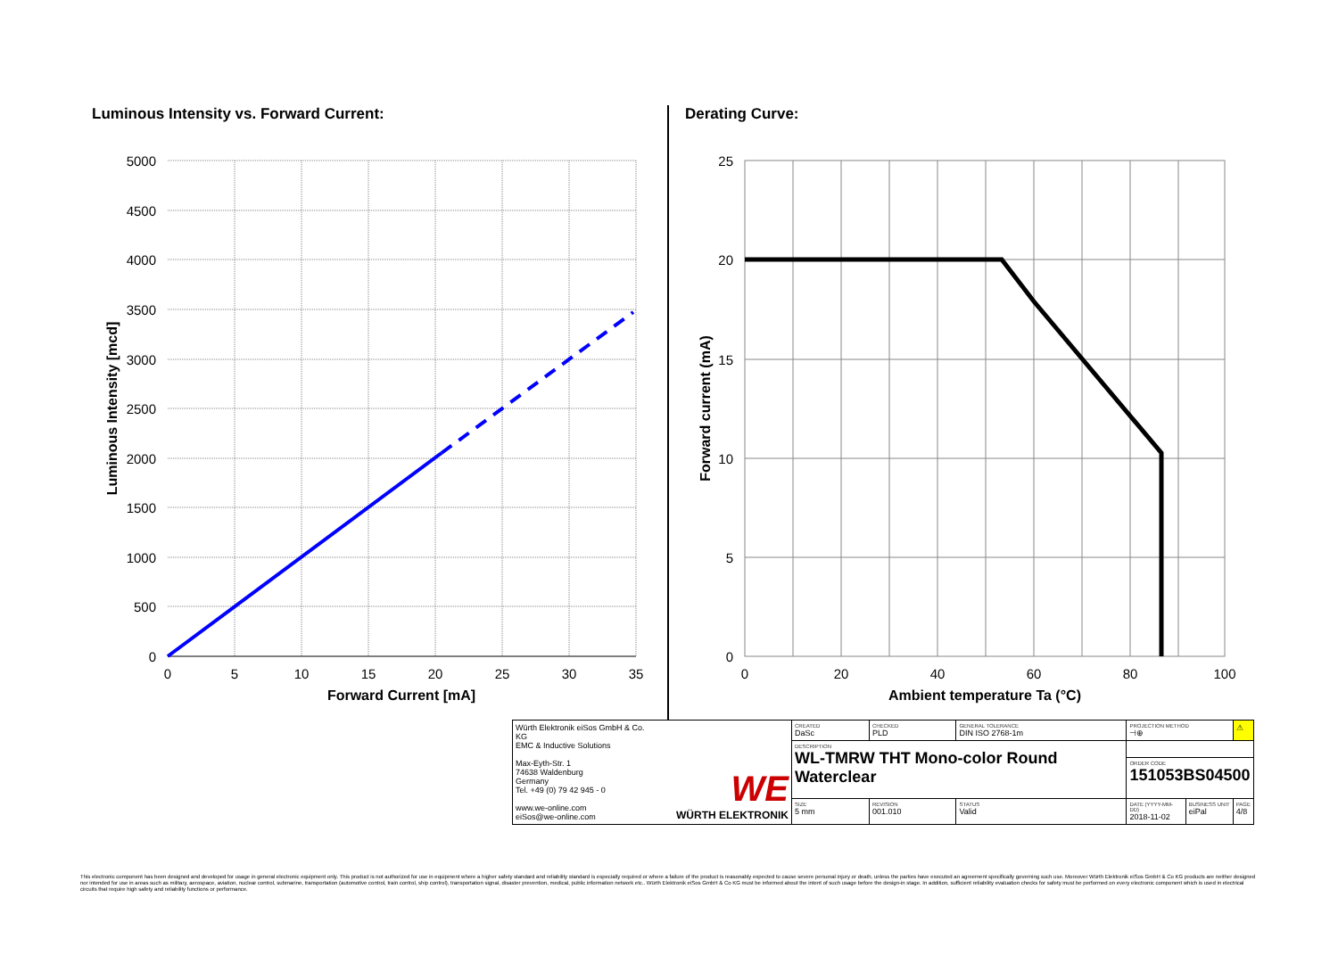Luminous Intensity vs. Forward Current:
5000
4500
4000
3500
3000
2500
2000
1500
1000
500
0
0
5
10
15
20
25
30
35
Forward Current [mA]
Luminous Intensity [mcd]
Derating Curve:
25
20
15
10
5
0
0
20
40
60
80
100
Ambient temperature Ta (°C)
Forward current (mA)
| Würth Elektronik eiSos GmbH & Co. KG EMC & Inductive Solutions Max-Eyth-Str. 1 74638 Waldenburg Germany Tel. +49 (0) 79 42 945 - 0 www.we-online.com eiSos@we-online.com | WE WÜRTH ELEKTRONIK | CREATED DaSc | CHECKED PLD | GENERAL TOLERANCE DIN ISO 2768-1m | PROJECTION METHOD ⊣⊕ | | ⚠ |
| | | DESCRIPTION WL-TMRW THT Mono-color Round Waterclear | | | | | |
| | | | | | ORDER CODE 151053BS04500 | | |
| | | SIZE 5 mm | REVISION 001.010 | STATUS Valid | DATE (YYYY-MM-DD) 2018-11-02 | BUSINESS UNIT eiPal | PAGE 4/8 |
This electronic component has been designed and developed for usage in general electronic equipment only. This product is not authorized for use in equipment where a higher safety standard and reliability standard is especially required or where a failure of the product is reasonably expected to cause severe personal injury or death, unless the parties have executed an agreement specifically governing such use. Moreover Würth Elektronik eiSos GmbH & Co KG products are neither designed nor intended for use in areas such as military, aerospace, aviation, nuclear control, submarine, transportation (automotive control, train control, ship control), transportation signal, disaster prevention, medical, public information network etc.. Würth Elektronik eiSos GmbH & Co KG must be informed about the intent of such usage before the design-in stage. In addition, sufficient reliability evaluation checks for safety must be performed on every electronic component which is used in electrical circuits that require high safety and reliability functions or performance.